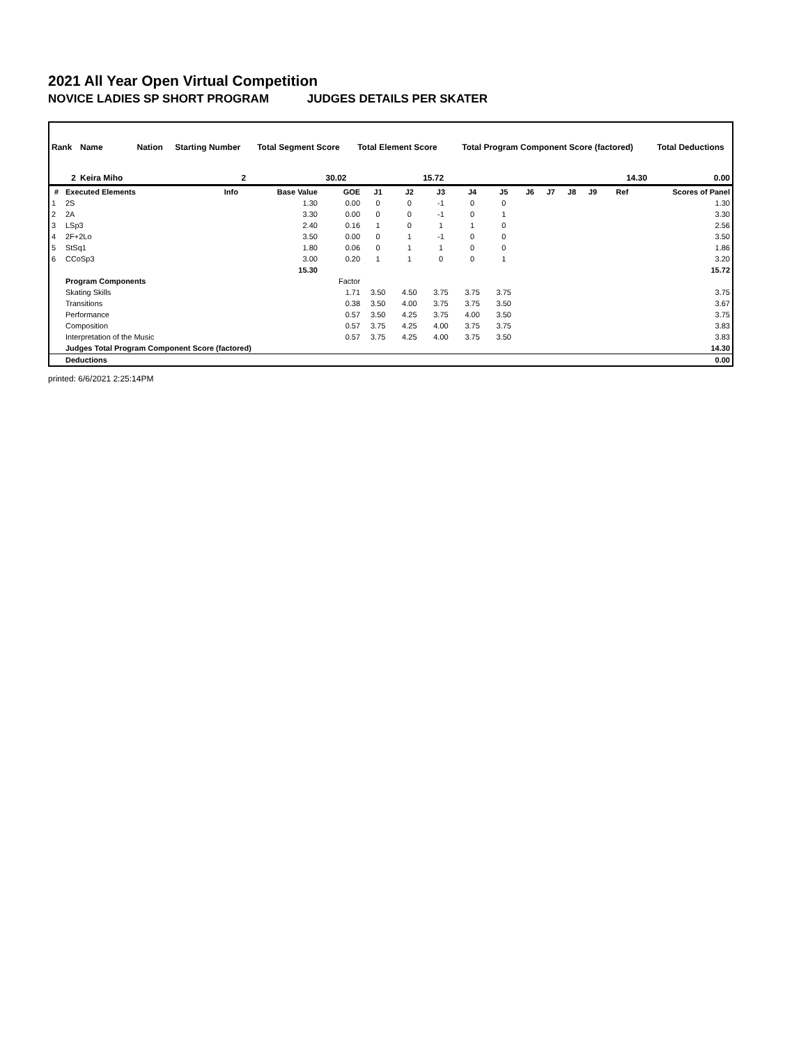2021 All Year Open Virtual Competition
NOVICE LADIES SP SHORT PROGRAM JUDGES DETAILS PER SKATER
| Rank | Name | Nation | Starting Number | Total Segment Score | Total Element Score | Total Program Component Score (factored) | Total Deductions |
| --- | --- | --- | --- | --- | --- | --- | --- |
| 2 | Keira Miho | | 2 | 30.02 | 15.72 | 14.30 | 0.00 |
| # | Executed Elements | Info | Base Value | GOE | J1 | J2 | J3 | J4 | J5 | J6 | J7 | J8 | J9 | Ref | Scores of Panel |
| --- | --- | --- | --- | --- | --- | --- | --- | --- | --- | --- | --- | --- | --- | --- | --- |
| 1 | 2S | | 1.30 | 0.00 | 0 | 0 | -1 | 0 | 0 | | | | | | 1.30 |
| 2 | 2A | | 3.30 | 0.00 | 0 | 0 | -1 | 0 | 1 | | | | | | 3.30 |
| 3 | LSp3 | | 2.40 | 0.16 | 1 | 0 | 1 | 1 | 0 | | | | | | 2.56 |
| 4 | 2F+2Lo | | 3.50 | 0.00 | 0 | 1 | -1 | 0 | 0 | | | | | | 3.50 |
| 5 | StSq1 | | 1.80 | 0.06 | 0 | 1 | 1 | 0 | 0 | | | | | | 1.86 |
| 6 | CCoSp3 | | 3.00 | 0.20 | 1 | 1 | 0 | 0 | 1 | | | | | | 3.20 |
| | | | 15.30 | | | | | | | | | | | | 15.72 |
| | Program Components | | | Factor | | | | | | | | | | | |
| | Skating Skills | | | 1.71 | 3.50 | 4.50 | 3.75 | 3.75 | 3.75 | | | | | | 3.75 |
| | Transitions | | | 0.38 | 3.50 | 4.00 | 3.75 | 3.75 | 3.50 | | | | | | 3.67 |
| | Performance | | | 0.57 | 3.50 | 4.25 | 3.75 | 4.00 | 3.50 | | | | | | 3.75 |
| | Composition | | | 0.57 | 3.75 | 4.25 | 4.00 | 3.75 | 3.75 | | | | | | 3.83 |
| | Interpretation of the Music | | | 0.57 | 3.75 | 4.25 | 4.00 | 3.75 | 3.50 | | | | | | 3.83 |
| | Judges Total Program Component Score (factored) | | | | | | | | | | | | | | 14.30 |
| | Deductions | | | | | | | | | | | | | | 0.00 |
printed: 6/6/2021 2:25:14PM